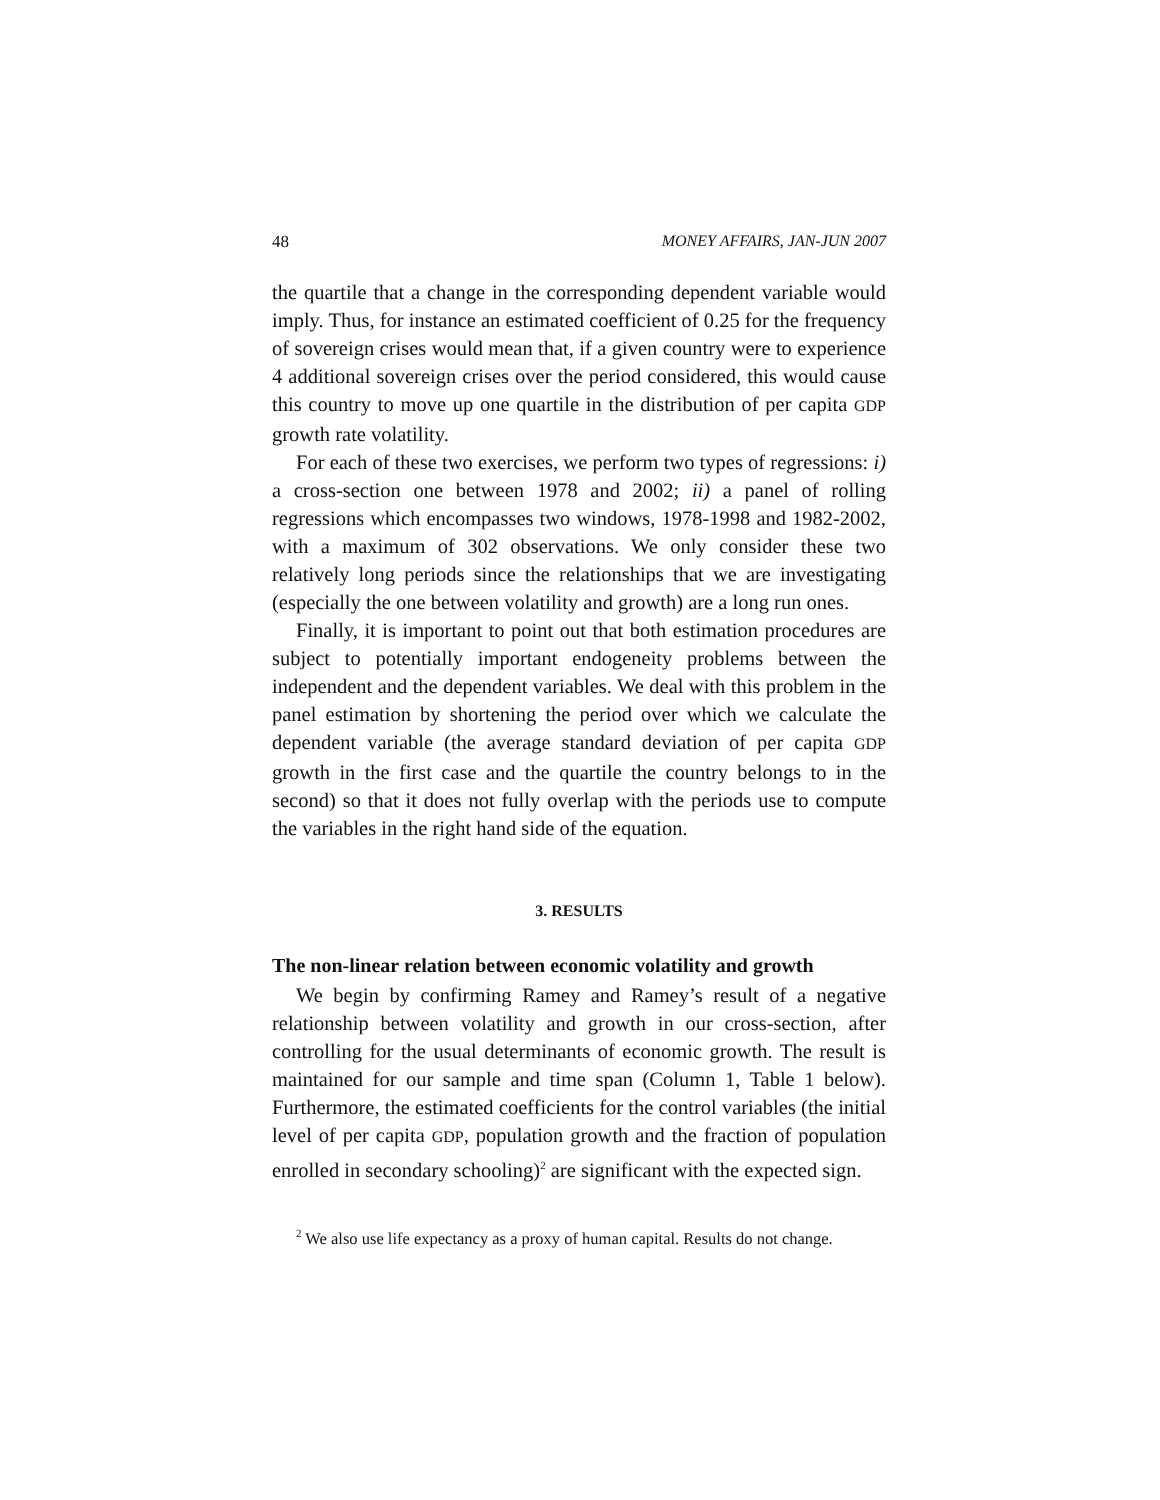48 MONEY AFFAIRS, JAN-JUN 2007
the quartile that a change in the corresponding dependent variable would imply. Thus, for instance an estimated coefficient of 0.25 for the frequency of sovereign crises would mean that, if a given country were to experience 4 additional sovereign crises over the period considered, this would cause this country to move up one quartile in the distribution of per capita GDP growth rate volatility.
For each of these two exercises, we perform two types of regressions: i) a cross-section one between 1978 and 2002; ii) a panel of rolling regressions which encompasses two windows, 1978-1998 and 1982-2002, with a maximum of 302 observations. We only consider these two relatively long periods since the relationships that we are investigating (especially the one between volatility and growth) are a long run ones.
Finally, it is important to point out that both estimation procedures are subject to potentially important endogeneity problems between the independent and the dependent variables. We deal with this problem in the panel estimation by shortening the period over which we calculate the dependent variable (the average standard deviation of per capita GDP growth in the first case and the quartile the country belongs to in the second) so that it does not fully overlap with the periods use to compute the variables in the right hand side of the equation.
3. RESULTS
The non-linear relation between economic volatility and growth
We begin by confirming Ramey and Ramey’s result of a negative relationship between volatility and growth in our cross-section, after controlling for the usual determinants of economic growth. The result is maintained for our sample and time span (Column 1, Table 1 below). Furthermore, the estimated coefficients for the control variables (the initial level of per capita GDP, population growth and the fraction of population enrolled in secondary schooling)<sup>2</sup> are significant with the expected sign.
<sup>2</sup> We also use life expectancy as a proxy of human capital. Results do not change.